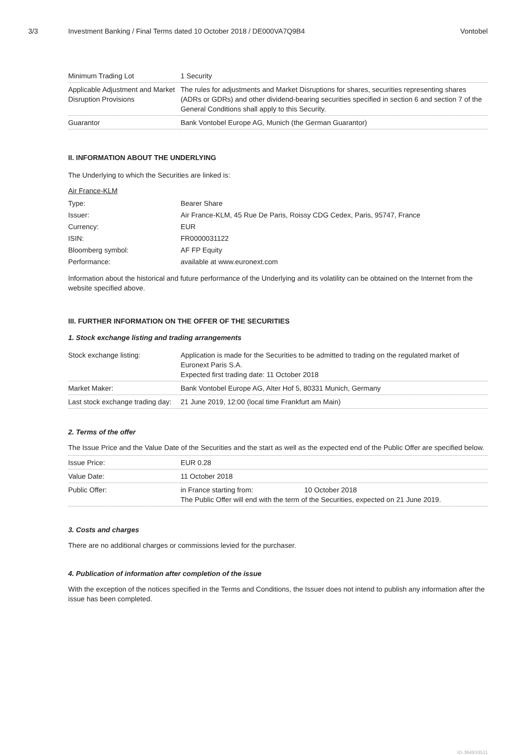3/3 Investment Banking / Final Terms dated 10 October 2018 / DE000VA7Q9B4 Vontobel
| Minimum Trading Lot | 1 Security |
| Applicable Adjustment and Market Disruption Provisions | The rules for adjustments and Market Disruptions for shares, securities representing shares (ADRs or GDRs) and other dividend-bearing securities specified in section 6 and section 7 of the General Conditions shall apply to this Security. |
| Guarantor | Bank Vontobel Europe AG, Munich (the German Guarantor) |
II. INFORMATION ABOUT THE UNDERLYING
The Underlying to which the Securities are linked is:
Air France-KLM
| Type: | Bearer Share |
| Issuer: | Air France-KLM, 45 Rue De Paris, Roissy CDG Cedex, Paris, 95747, France |
| Currency: | EUR |
| ISIN: | FR0000031122 |
| Bloomberg symbol: | AF FP Equity |
| Performance: | available at www.euronext.com |
Information about the historical and future performance of the Underlying and its volatility can be obtained on the Internet from the website specified above.
III. FURTHER INFORMATION ON THE OFFER OF THE SECURITIES
1. Stock exchange listing and trading arrangements
| Stock exchange listing: | Application is made for the Securities to be admitted to trading on the regulated market of Euronext Paris S.A. Expected first trading date: 11 October 2018 |
| Market Maker: | Bank Vontobel Europe AG, Alter Hof 5, 80331 Munich, Germany |
| Last stock exchange trading day: | 21 June 2019, 12:00 (local time Frankfurt am Main) |
2. Terms of the offer
The Issue Price and the Value Date of the Securities and the start as well as the expected end of the Public Offer are specified below.
| Issue Price: | EUR 0.28 |
| Value Date: | 11 October 2018 |
| Public Offer: | in France starting from: 10 October 2018 The Public Offer will end with the term of the Securities, expected on 21 June 2019. |
3. Costs and charges
There are no additional charges or commissions levied for the purchaser.
4. Publication of information after completion of the issue
With the exception of the notices specified in the Terms and Conditions, the Issuer does not intend to publish any information after the issue has been completed.
ID-364933511